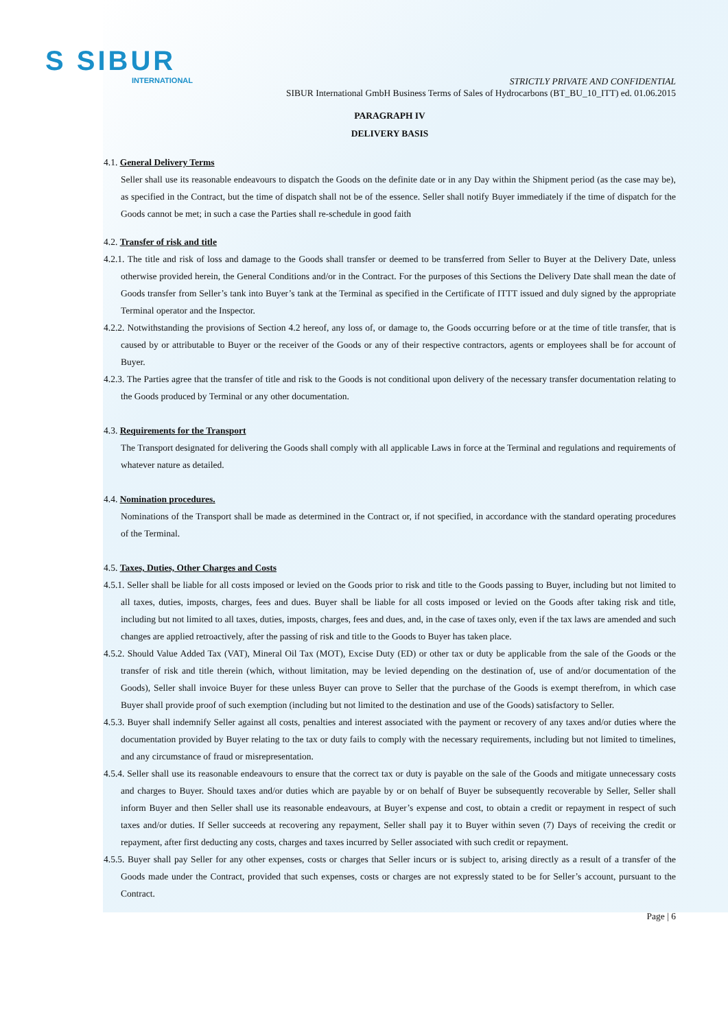S SIBUR
INTERNATIONAL
STRICTLY PRIVATE AND CONFIDENTIAL
SIBUR International GmbH Business Terms of Sales of Hydrocarbons (BT_BU_10_ITT) ed. 01.06.2015
PARAGRAPH IV
DELIVERY BASIS
4.1. General Delivery Terms
Seller shall use its reasonable endeavours to dispatch the Goods on the definite date or in any Day within the Shipment period (as the case may be), as specified in the Contract, but the time of dispatch shall not be of the essence. Seller shall notify Buyer immediately if the time of dispatch for the Goods cannot be met; in such a case the Parties shall re-schedule in good faith
4.2. Transfer of risk and title
4.2.1. The title and risk of loss and damage to the Goods shall transfer or deemed to be transferred from Seller to Buyer at the Delivery Date, unless otherwise provided herein, the General Conditions and/or in the Contract. For the purposes of this Sections the Delivery Date shall mean the date of Goods transfer from Seller’s tank into Buyer’s tank at the Terminal as specified in the Certificate of ITTT issued and duly signed by the appropriate Terminal operator and the Inspector.
4.2.2. Notwithstanding the provisions of Section 4.2 hereof, any loss of, or damage to, the Goods occurring before or at the time of title transfer, that is caused by or attributable to Buyer or the receiver of the Goods or any of their respective contractors, agents or employees shall be for account of Buyer.
4.2.3. The Parties agree that the transfer of title and risk to the Goods is not conditional upon delivery of the necessary transfer documentation relating to the Goods produced by Terminal or any other documentation.
4.3. Requirements for the Transport
The Transport designated for delivering the Goods shall comply with all applicable Laws in force at the Terminal and regulations and requirements of whatever nature as detailed.
4.4. Nomination procedures.
Nominations of the Transport shall be made as determined in the Contract or, if not specified, in accordance with the standard operating procedures of the Terminal.
4.5. Taxes, Duties, Other Charges and Costs
4.5.1. Seller shall be liable for all costs imposed or levied on the Goods prior to risk and title to the Goods passing to Buyer, including but not limited to all taxes, duties, imposts, charges, fees and dues. Buyer shall be liable for all costs imposed or levied on the Goods after taking risk and title, including but not limited to all taxes, duties, imposts, charges, fees and dues, and, in the case of taxes only, even if the tax laws are amended and such changes are applied retroactively, after the passing of risk and title to the Goods to Buyer has taken place.
4.5.2. Should Value Added Tax (VAT), Mineral Oil Tax (MOT), Excise Duty (ED) or other tax or duty be applicable from the sale of the Goods or the transfer of risk and title therein (which, without limitation, may be levied depending on the destination of, use of and/or documentation of the Goods), Seller shall invoice Buyer for these unless Buyer can prove to Seller that the purchase of the Goods is exempt therefrom, in which case Buyer shall provide proof of such exemption (including but not limited to the destination and use of the Goods) satisfactory to Seller.
4.5.3. Buyer shall indemnify Seller against all costs, penalties and interest associated with the payment or recovery of any taxes and/or duties where the documentation provided by Buyer relating to the tax or duty fails to comply with the necessary requirements, including but not limited to timelines, and any circumstance of fraud or misrepresentation.
4.5.4. Seller shall use its reasonable endeavours to ensure that the correct tax or duty is payable on the sale of the Goods and mitigate unnecessary costs and charges to Buyer. Should taxes and/or duties which are payable by or on behalf of Buyer be subsequently recoverable by Seller, Seller shall inform Buyer and then Seller shall use its reasonable endeavours, at Buyer’s expense and cost, to obtain a credit or repayment in respect of such taxes and/or duties. If Seller succeeds at recovering any repayment, Seller shall pay it to Buyer within seven (7) Days of receiving the credit or repayment, after first deducting any costs, charges and taxes incurred by Seller associated with such credit or repayment.
4.5.5. Buyer shall pay Seller for any other expenses, costs or charges that Seller incurs or is subject to, arising directly as a result of a transfer of the Goods made under the Contract, provided that such expenses, costs or charges are not expressly stated to be for Seller’s account, pursuant to the Contract.
Page | 6